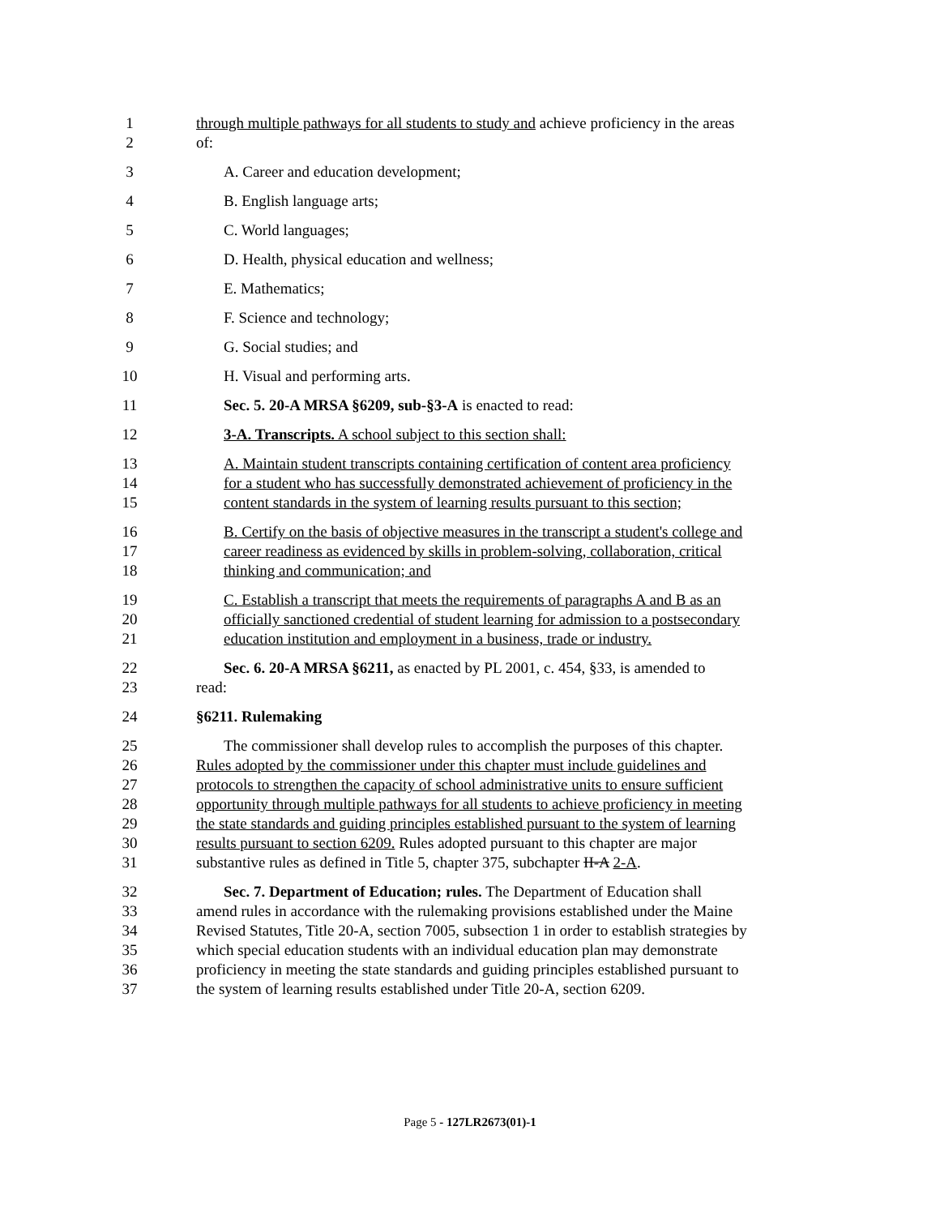1 through multiple pathways for all students to study and achieve proficiency in the areas
2 of:
3 A. Career and education development;
4 B. English language arts;
5 C. World languages;
6 D. Health, physical education and wellness;
7 E. Mathematics;
8 F. Science and technology;
9 G. Social studies; and
10 H. Visual and performing arts.
11 Sec. 5. 20-A MRSA §6209, sub-§3-A is enacted to read:
12 3-A. Transcripts. A school subject to this section shall:
13 A. Maintain student transcripts containing certification of content area proficiency
14 for a student who has successfully demonstrated achievement of proficiency in the
15 content standards in the system of learning results pursuant to this section;
16 B. Certify on the basis of objective measures in the transcript a student's college and
17 career readiness as evidenced by skills in problem-solving, collaboration, critical
18 thinking and communication; and
19 C. Establish a transcript that meets the requirements of paragraphs A and B as an
20 officially sanctioned credential of student learning for admission to a postsecondary
21 education institution and employment in a business, trade or industry.
22 Sec. 6. 20-A MRSA §6211, as enacted by PL 2001, c. 454, §33, is amended to
23 read:
24 §6211. Rulemaking
25 The commissioner shall develop rules to accomplish the purposes of this chapter.
26 Rules adopted by the commissioner under this chapter must include guidelines and
27 protocols to strengthen the capacity of school administrative units to ensure sufficient
28 opportunity through multiple pathways for all students to achieve proficiency in meeting
29 the state standards and guiding principles established pursuant to the system of learning
30 results pursuant to section 6209. Rules adopted pursuant to this chapter are major
31 substantive rules as defined in Title 5, chapter 375, subchapter II-A 2-A.
32 Sec. 7. Department of Education; rules. The Department of Education shall
33 amend rules in accordance with the rulemaking provisions established under the Maine
34 Revised Statutes, Title 20-A, section 7005, subsection 1 in order to establish strategies by
35 which special education students with an individual education plan may demonstrate
36 proficiency in meeting the state standards and guiding principles established pursuant to
37 the system of learning results established under Title 20-A, section 6209.
Page 5 - 127LR2673(01)-1